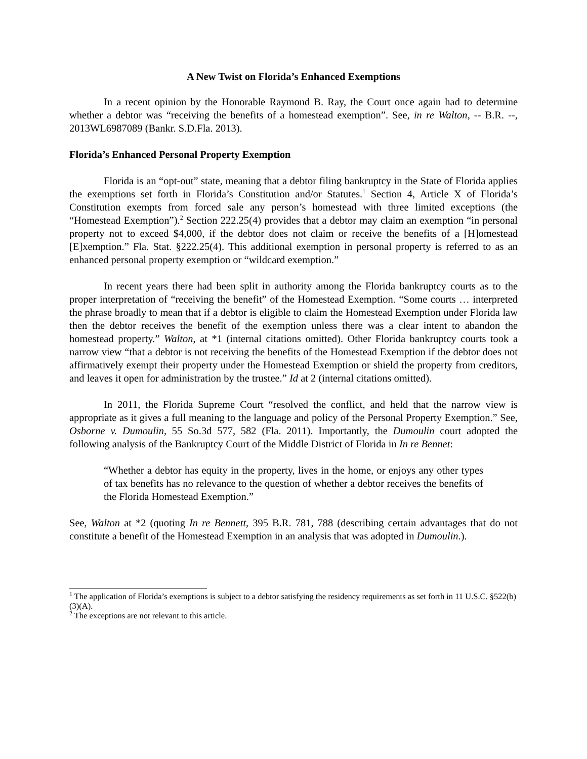A New Twist on Florida’s Enhanced Exemptions
In a recent opinion by the Honorable Raymond B. Ray, the Court once again had to determine whether a debtor was “receiving the benefits of a homestead exemption”. See, in re Walton, -- B.R. --, 2013WL6987089 (Bankr. S.D.Fla. 2013).
Florida’s Enhanced Personal Property Exemption
Florida is an “opt-out” state, meaning that a debtor filing bankruptcy in the State of Florida applies the exemptions set forth in Florida’s Constitution and/or Statutes.<sup>1</sup> Section 4, Article X of Florida’s Constitution exempts from forced sale any person’s homestead with three limited exceptions (the “Homestead Exemption”).<sup>2</sup> Section 222.25(4) provides that a debtor may claim an exemption “in personal property not to exceed $4,000, if the debtor does not claim or receive the benefits of a [H]omestead [E]xemption.” Fla. Stat. §222.25(4). This additional exemption in personal property is referred to as an enhanced personal property exemption or “wildcard exemption.”
In recent years there had been split in authority among the Florida bankruptcy courts as to the proper interpretation of “receiving the benefit” of the Homestead Exemption. “Some courts … interpreted the phrase broadly to mean that if a debtor is eligible to claim the Homestead Exemption under Florida law then the debtor receives the benefit of the exemption unless there was a clear intent to abandon the homestead property.” Walton, at *1 (internal citations omitted). Other Florida bankruptcy courts took a narrow view “that a debtor is not receiving the benefits of the Homestead Exemption if the debtor does not affirmatively exempt their property under the Homestead Exemption or shield the property from creditors, and leaves it open for administration by the trustee.” Id at 2 (internal citations omitted).
In 2011, the Florida Supreme Court “resolved the conflict, and held that the narrow view is appropriate as it gives a full meaning to the language and policy of the Personal Property Exemption.” See, Osborne v. Dumoulin, 55 So.3d 577, 582 (Fla. 2011). Importantly, the Dumoulin court adopted the following analysis of the Bankruptcy Court of the Middle District of Florida in In re Bennet:
“Whether a debtor has equity in the property, lives in the home, or enjoys any other types of tax benefits has no relevance to the question of whether a debtor receives the benefits of the Florida Homestead Exemption.”
See, Walton at *2 (quoting In re Bennett, 395 B.R. 781, 788 (describing certain advantages that do not constitute a benefit of the Homestead Exemption in an analysis that was adopted in Dumoulin.).
<sup>1</sup> The application of Florida’s exemptions is subject to a debtor satisfying the residency requirements as set forth in 11 U.S.C. §522(b)(3)(A).
<sup>2</sup> The exceptions are not relevant to this article.